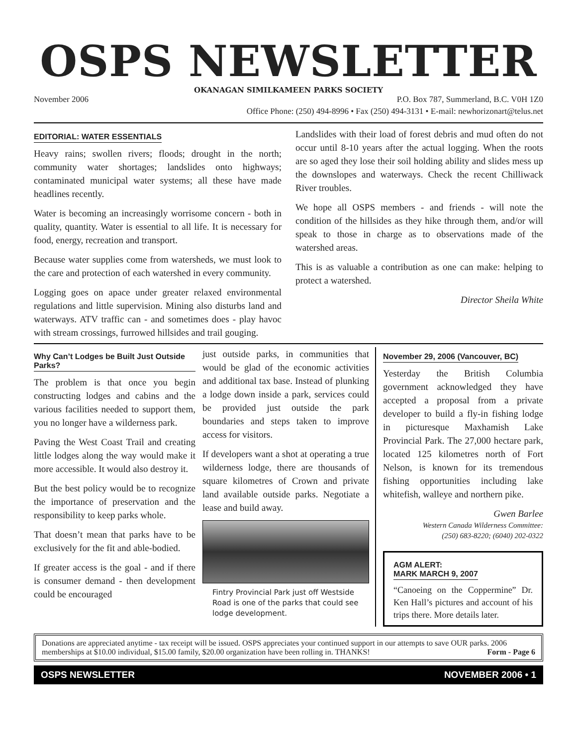OSPS NEWSLETTER
OKANAGAN SIMILKAMEEN PARKS SOCIETY
November 2006 P.O. Box 787, Summerland, B.C. V0H 1Z0
Office Phone: (250) 494-8996 • Fax (250) 494-3131 • E-mail: newhorizonart@telus.net
EDITORIAL: WATER ESSENTIALS
Heavy rains; swollen rivers; floods; drought in the north; community water shortages; landslides onto highways; contaminated municipal water systems; all these have made headlines recently.
Water is becoming an increasingly worrisome concern - both in quality, quantity. Water is essential to all life. It is necessary for food, energy, recreation and transport.
Because water supplies come from watersheds, we must look to the care and protection of each watershed in every community.
Logging goes on apace under greater relaxed environmental regulations and little supervision. Mining also disturbs land and waterways. ATV traffic can - and sometimes does - play havoc with stream crossings, furrowed hillsides and trail gouging.
Landslides with their load of forest debris and mud often do not occur until 8-10 years after the actual logging. When the roots are so aged they lose their soil holding ability and slides mess up the downslopes and waterways. Check the recent Chilliwack River troubles.
We hope all OSPS members - and friends - will note the condition of the hillsides as they hike through them, and/or will speak to those in charge as to observations made of the watershed areas.
This is as valuable a contribution as one can make: helping to protect a watershed.
Director Sheila White
Why Can’t Lodges be Built Just Outside Parks?
The problem is that once you begin constructing lodges and cabins and the various facilities needed to support them, you no longer have a wilderness park.
Paving the West Coast Trail and creating little lodges along the way would make it more accessible. It would also destroy it.
But the best policy would be to recognize the importance of preservation and the responsibility to keep parks whole.
That doesn’t mean that parks have to be exclusively for the fit and able-bodied.
If greater access is the goal - and if there is consumer demand - then development could be encouraged
just outside parks, in communities that would be glad of the economic activities and additional tax base. Instead of plunking a lodge down inside a park, services could be provided just outside the park boundaries and steps taken to improve access for visitors.
If developers want a shot at operating a true wilderness lodge, there are thousands of square kilometres of Crown and private land available outside parks. Negotiate a lease and build away.
Fintry Provincial Park just off Westside Road is one of the parks that could see lodge development.
November 29, 2006 (Vancouver, BC)
Yesterday the British Columbia government acknowledged they have accepted a proposal from a private developer to build a fly-in fishing lodge in picturesque Maxhamish Lake Provincial Park. The 27,000 hectare park, located 125 kilometres north of Fort Nelson, is known for its tremendous fishing opportunities including lake whitefish, walleye and northern pike.
Gwen Barlee
Western Canada Wilderness Committee:
(250) 683-8220; (6040) 202-0322
AGM ALERT:
MARK MARCH 9, 2007
“Canoeing on the Coppermine” Dr. Ken Hall’s pictures and account of his trips there. More details later.
Donations are appreciated anytime - tax receipt will be issued. OSPS appreciates your continued support in our attempts to save OUR parks. 2006 memberships at $10.00 individual, $15.00 family, $20.00 organization have been rolling in. THANKS! Form - Page 6
OSPS NEWSLETTER NOVEMBER 2006 • 1